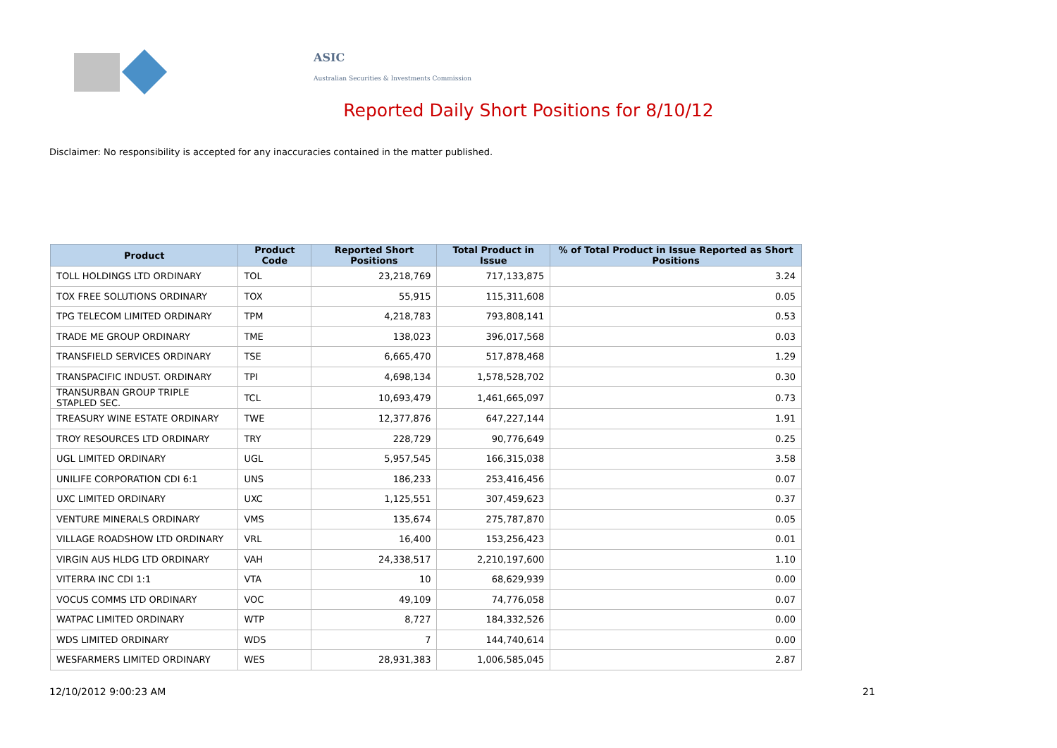ASIC
Australian Securities & Investments Commission
Reported Daily Short Positions for 8/10/12
Disclaimer: No responsibility is accepted for any inaccuracies contained in the matter published.
| Product | Product Code | Reported Short Positions | Total Product in Issue | % of Total Product in Issue Reported as Short Positions |
| --- | --- | --- | --- | --- |
| TOLL HOLDINGS LTD ORDINARY | TOL | 23,218,769 | 717,133,875 | 3.24 |
| TOX FREE SOLUTIONS ORDINARY | TOX | 55,915 | 115,311,608 | 0.05 |
| TPG TELECOM LIMITED ORDINARY | TPM | 4,218,783 | 793,808,141 | 0.53 |
| TRADE ME GROUP ORDINARY | TME | 138,023 | 396,017,568 | 0.03 |
| TRANSFIELD SERVICES ORDINARY | TSE | 6,665,470 | 517,878,468 | 1.29 |
| TRANSPACIFIC INDUST. ORDINARY | TPI | 4,698,134 | 1,578,528,702 | 0.30 |
| TRANSURBAN GROUP TRIPLE STAPLED SEC. | TCL | 10,693,479 | 1,461,665,097 | 0.73 |
| TREASURY WINE ESTATE ORDINARY | TWE | 12,377,876 | 647,227,144 | 1.91 |
| TROY RESOURCES LTD ORDINARY | TRY | 228,729 | 90,776,649 | 0.25 |
| UGL LIMITED ORDINARY | UGL | 5,957,545 | 166,315,038 | 3.58 |
| UNILIFE CORPORATION CDI 6:1 | UNS | 186,233 | 253,416,456 | 0.07 |
| UXC LIMITED ORDINARY | UXC | 1,125,551 | 307,459,623 | 0.37 |
| VENTURE MINERALS ORDINARY | VMS | 135,674 | 275,787,870 | 0.05 |
| VILLAGE ROADSHOW LTD ORDINARY | VRL | 16,400 | 153,256,423 | 0.01 |
| VIRGIN AUS HLDG LTD ORDINARY | VAH | 24,338,517 | 2,210,197,600 | 1.10 |
| VITERRA INC CDI 1:1 | VTA | 10 | 68,629,939 | 0.00 |
| VOCUS COMMS LTD ORDINARY | VOC | 49,109 | 74,776,058 | 0.07 |
| WATPAC LIMITED ORDINARY | WTP | 8,727 | 184,332,526 | 0.00 |
| WDS LIMITED ORDINARY | WDS | 7 | 144,740,614 | 0.00 |
| WESFARMERS LIMITED ORDINARY | WES | 28,931,383 | 1,006,585,045 | 2.87 |
12/10/2012 9:00:23 AM 21